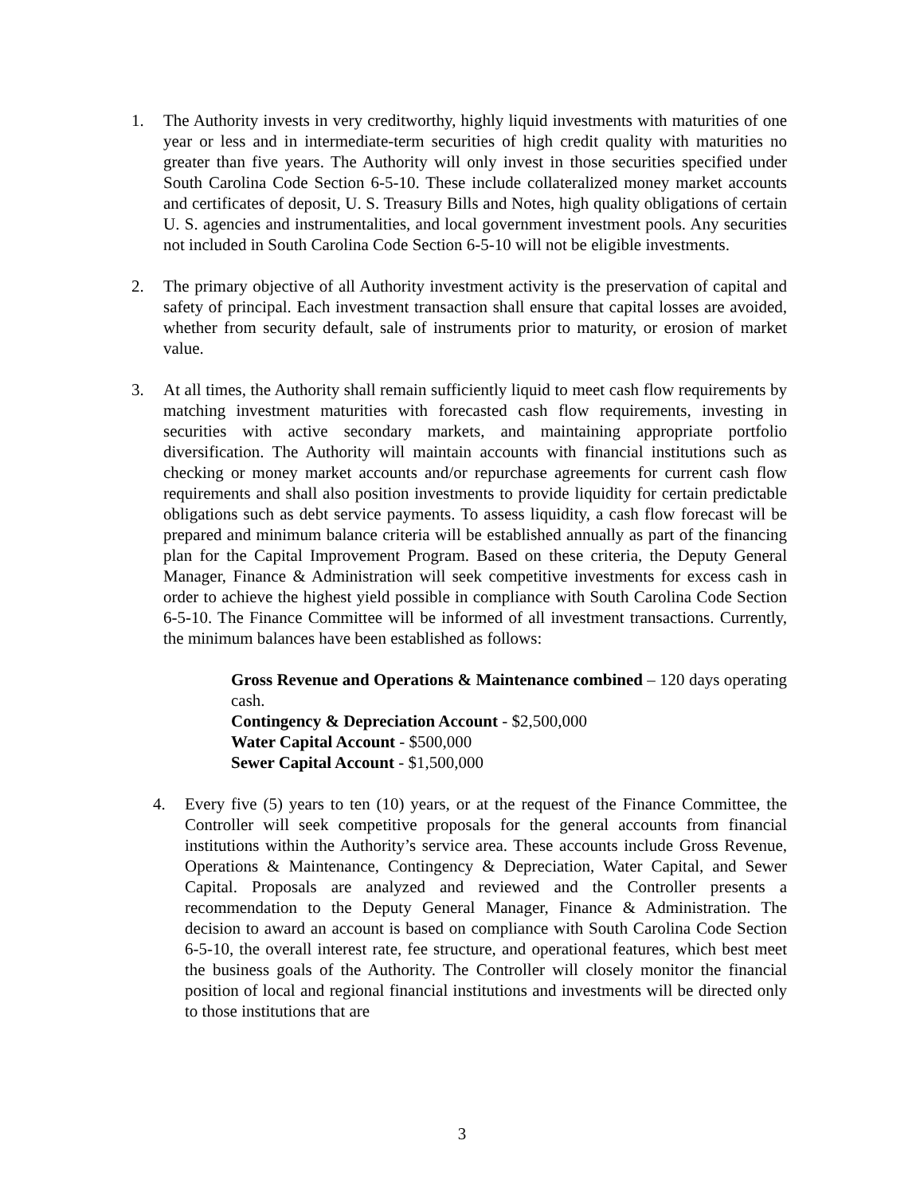1. The Authority invests in very creditworthy, highly liquid investments with maturities of one year or less and in intermediate-term securities of high credit quality with maturities no greater than five years. The Authority will only invest in those securities specified under South Carolina Code Section 6-5-10. These include collateralized money market accounts and certificates of deposit, U. S. Treasury Bills and Notes, high quality obligations of certain U. S. agencies and instrumentalities, and local government investment pools. Any securities not included in South Carolina Code Section 6-5-10 will not be eligible investments.
2. The primary objective of all Authority investment activity is the preservation of capital and safety of principal. Each investment transaction shall ensure that capital losses are avoided, whether from security default, sale of instruments prior to maturity, or erosion of market value.
3. At all times, the Authority shall remain sufficiently liquid to meet cash flow requirements by matching investment maturities with forecasted cash flow requirements, investing in securities with active secondary markets, and maintaining appropriate portfolio diversification. The Authority will maintain accounts with financial institutions such as checking or money market accounts and/or repurchase agreements for current cash flow requirements and shall also position investments to provide liquidity for certain predictable obligations such as debt service payments. To assess liquidity, a cash flow forecast will be prepared and minimum balance criteria will be established annually as part of the financing plan for the Capital Improvement Program. Based on these criteria, the Deputy General Manager, Finance & Administration will seek competitive investments for excess cash in order to achieve the highest yield possible in compliance with South Carolina Code Section 6-5-10. The Finance Committee will be informed of all investment transactions. Currently, the minimum balances have been established as follows:
Gross Revenue and Operations & Maintenance combined – 120 days operating cash.
Contingency & Depreciation Account - $2,500,000
Water Capital Account - $500,000
Sewer Capital Account - $1,500,000
4. Every five (5) years to ten (10) years, or at the request of the Finance Committee, the Controller will seek competitive proposals for the general accounts from financial institutions within the Authority’s service area. These accounts include Gross Revenue, Operations & Maintenance, Contingency & Depreciation, Water Capital, and Sewer Capital. Proposals are analyzed and reviewed and the Controller presents a recommendation to the Deputy General Manager, Finance & Administration. The decision to award an account is based on compliance with South Carolina Code Section 6-5-10, the overall interest rate, fee structure, and operational features, which best meet the business goals of the Authority. The Controller will closely monitor the financial position of local and regional financial institutions and investments will be directed only to those institutions that are
3